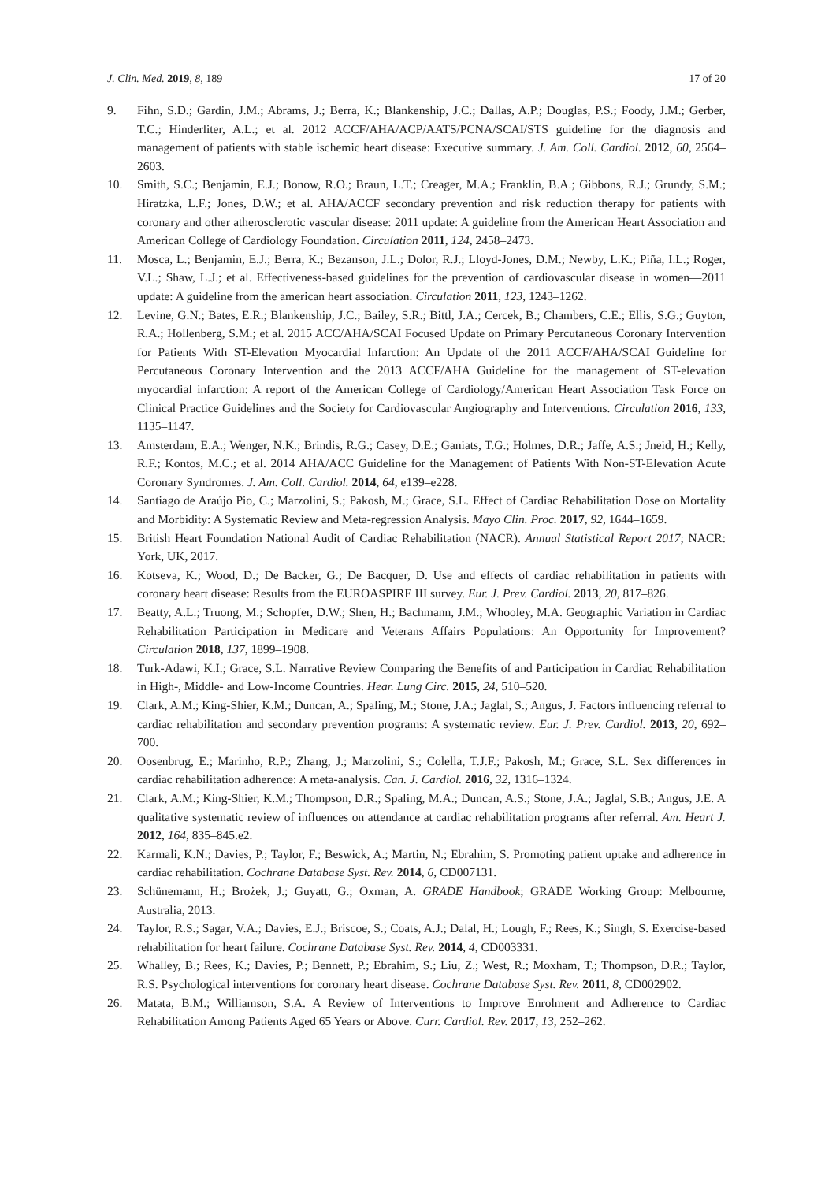J. Clin. Med. 2019, 8, 189 17 of 20
9. Fihn, S.D.; Gardin, J.M.; Abrams, J.; Berra, K.; Blankenship, J.C.; Dallas, A.P.; Douglas, P.S.; Foody, J.M.; Gerber, T.C.; Hinderliter, A.L.; et al. 2012 ACCF/AHA/ACP/AATS/PCNA/SCAI/STS guideline for the diagnosis and management of patients with stable ischemic heart disease: Executive summary. J. Am. Coll. Cardiol. 2012, 60, 2564–2603.
10. Smith, S.C.; Benjamin, E.J.; Bonow, R.O.; Braun, L.T.; Creager, M.A.; Franklin, B.A.; Gibbons, R.J.; Grundy, S.M.; Hiratzka, L.F.; Jones, D.W.; et al. AHA/ACCF secondary prevention and risk reduction therapy for patients with coronary and other atherosclerotic vascular disease: 2011 update: A guideline from the American Heart Association and American College of Cardiology Foundation. Circulation 2011, 124, 2458–2473.
11. Mosca, L.; Benjamin, E.J.; Berra, K.; Bezanson, J.L.; Dolor, R.J.; Lloyd-Jones, D.M.; Newby, L.K.; Piña, I.L.; Roger, V.L.; Shaw, L.J.; et al. Effectiveness-based guidelines for the prevention of cardiovascular disease in women—2011 update: A guideline from the american heart association. Circulation 2011, 123, 1243–1262.
12. Levine, G.N.; Bates, E.R.; Blankenship, J.C.; Bailey, S.R.; Bittl, J.A.; Cercek, B.; Chambers, C.E.; Ellis, S.G.; Guyton, R.A.; Hollenberg, S.M.; et al. 2015 ACC/AHA/SCAI Focused Update on Primary Percutaneous Coronary Intervention for Patients With ST-Elevation Myocardial Infarction: An Update of the 2011 ACCF/AHA/SCAI Guideline for Percutaneous Coronary Intervention and the 2013 ACCF/AHA Guideline for the management of ST-elevation myocardial infarction: A report of the American College of Cardiology/American Heart Association Task Force on Clinical Practice Guidelines and the Society for Cardiovascular Angiography and Interventions. Circulation 2016, 133, 1135–1147.
13. Amsterdam, E.A.; Wenger, N.K.; Brindis, R.G.; Casey, D.E.; Ganiats, T.G.; Holmes, D.R.; Jaffe, A.S.; Jneid, H.; Kelly, R.F.; Kontos, M.C.; et al. 2014 AHA/ACC Guideline for the Management of Patients With Non-ST-Elevation Acute Coronary Syndromes. J. Am. Coll. Cardiol. 2014, 64, e139–e228.
14. Santiago de Araújo Pio, C.; Marzolini, S.; Pakosh, M.; Grace, S.L. Effect of Cardiac Rehabilitation Dose on Mortality and Morbidity: A Systematic Review and Meta-regression Analysis. Mayo Clin. Proc. 2017, 92, 1644–1659.
15. British Heart Foundation National Audit of Cardiac Rehabilitation (NACR). Annual Statistical Report 2017; NACR: York, UK, 2017.
16. Kotseva, K.; Wood, D.; De Backer, G.; De Bacquer, D. Use and effects of cardiac rehabilitation in patients with coronary heart disease: Results from the EUROASPIRE III survey. Eur. J. Prev. Cardiol. 2013, 20, 817–826.
17. Beatty, A.L.; Truong, M.; Schopfer, D.W.; Shen, H.; Bachmann, J.M.; Whooley, M.A. Geographic Variation in Cardiac Rehabilitation Participation in Medicare and Veterans Affairs Populations: An Opportunity for Improvement? Circulation 2018, 137, 1899–1908.
18. Turk-Adawi, K.I.; Grace, S.L. Narrative Review Comparing the Benefits of and Participation in Cardiac Rehabilitation in High-, Middle- and Low-Income Countries. Hear. Lung Circ. 2015, 24, 510–520.
19. Clark, A.M.; King-Shier, K.M.; Duncan, A.; Spaling, M.; Stone, J.A.; Jaglal, S.; Angus, J. Factors influencing referral to cardiac rehabilitation and secondary prevention programs: A systematic review. Eur. J. Prev. Cardiol. 2013, 20, 692–700.
20. Oosenbrug, E.; Marinho, R.P.; Zhang, J.; Marzolini, S.; Colella, T.J.F.; Pakosh, M.; Grace, S.L. Sex differences in cardiac rehabilitation adherence: A meta-analysis. Can. J. Cardiol. 2016, 32, 1316–1324.
21. Clark, A.M.; King-Shier, K.M.; Thompson, D.R.; Spaling, M.A.; Duncan, A.S.; Stone, J.A.; Jaglal, S.B.; Angus, J.E. A qualitative systematic review of influences on attendance at cardiac rehabilitation programs after referral. Am. Heart J. 2012, 164, 835–845.e2.
22. Karmali, K.N.; Davies, P.; Taylor, F.; Beswick, A.; Martin, N.; Ebrahim, S. Promoting patient uptake and adherence in cardiac rehabilitation. Cochrane Database Syst. Rev. 2014, 6, CD007131.
23. Schünemann, H.; Brożek, J.; Guyatt, G.; Oxman, A. GRADE Handbook; GRADE Working Group: Melbourne, Australia, 2013.
24. Taylor, R.S.; Sagar, V.A.; Davies, E.J.; Briscoe, S.; Coats, A.J.; Dalal, H.; Lough, F.; Rees, K.; Singh, S. Exercise-based rehabilitation for heart failure. Cochrane Database Syst. Rev. 2014, 4, CD003331.
25. Whalley, B.; Rees, K.; Davies, P.; Bennett, P.; Ebrahim, S.; Liu, Z.; West, R.; Moxham, T.; Thompson, D.R.; Taylor, R.S. Psychological interventions for coronary heart disease. Cochrane Database Syst. Rev. 2011, 8, CD002902.
26. Matata, B.M.; Williamson, S.A. A Review of Interventions to Improve Enrolment and Adherence to Cardiac Rehabilitation Among Patients Aged 65 Years or Above. Curr. Cardiol. Rev. 2017, 13, 252–262.